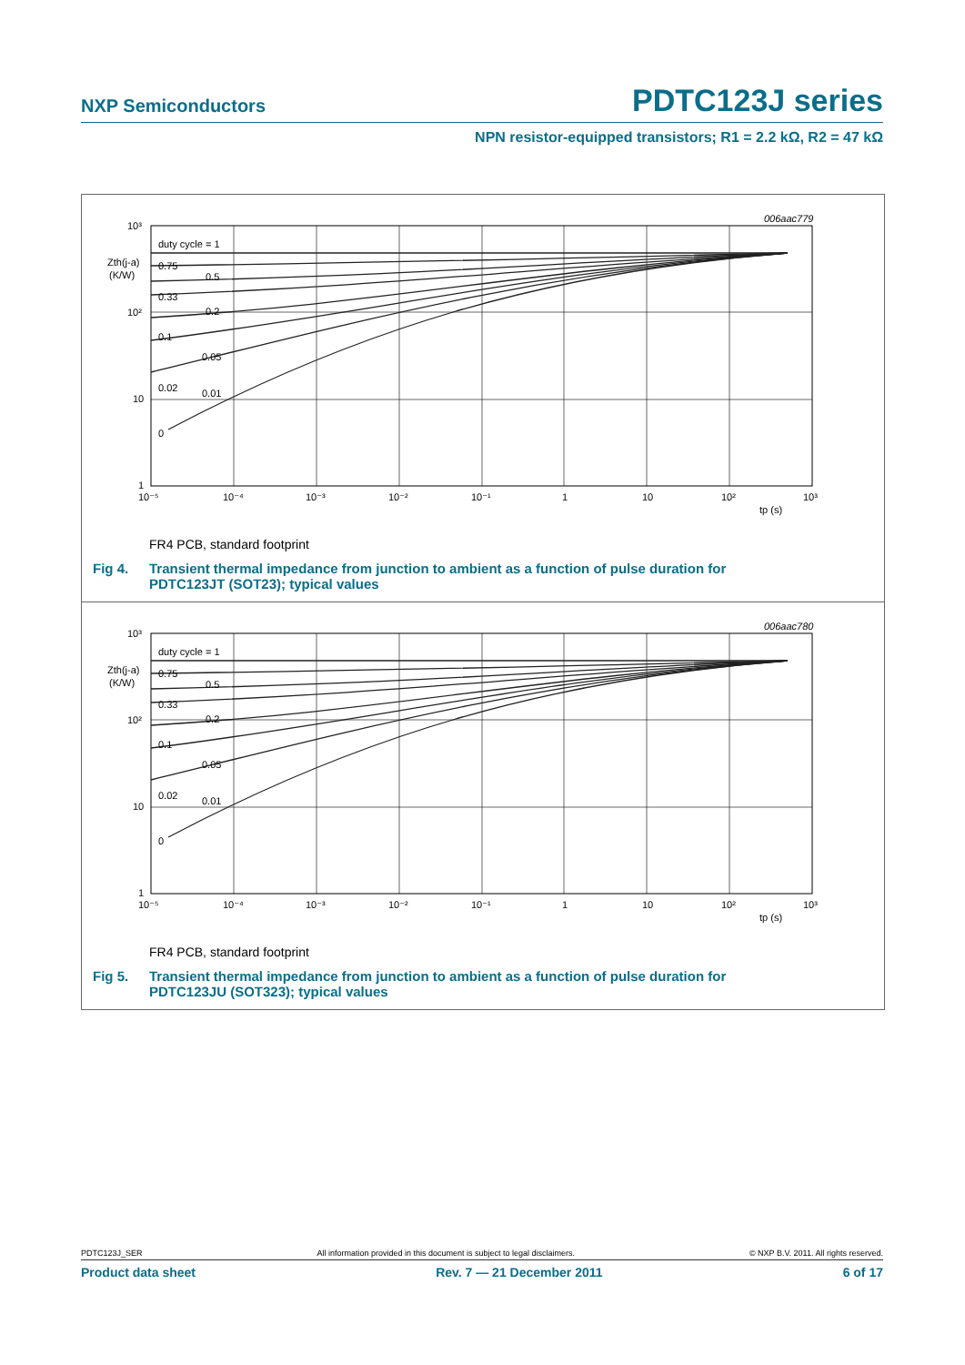NXP Semiconductors PDTC123J series
NPN resistor-equipped transistors; R1 = 2.2 kΩ, R2 = 47 kΩ
10³
10²
10
1
Zth(j-a)
(K/W)
duty cycle = 1
0.75
0.5
0.33
0.2
0.1
0.05
0.02
0.01
0
10⁻⁵
10⁻⁴
10⁻³
10⁻²
10⁻¹
1
10
10²
10³
tp (s)
006aac779
FR4 PCB, standard footprint
Fig 4. Transient thermal impedance from junction to ambient as a function of pulse duration for
PDTC123JT (SOT23); typical values
10³
10²
10
1
Zth(j-a)
(K/W)
duty cycle = 1
0.75
0.5
0.33
0.2
0.1
0.05
0.02
0.01
0
10⁻⁵
10⁻⁴
10⁻³
10⁻²
10⁻¹
1
10
10²
10³
tp (s)
006aac780
FR4 PCB, standard footprint
Fig 5. Transient thermal impedance from junction to ambient as a function of pulse duration for
PDTC123JU (SOT323); typical values
PDTC123J_SER All information provided in this document is subject to legal disclaimers. © NXP B.V. 2011. All rights reserved.
Product data sheet Rev. 7 — 21 December 2011 6 of 17